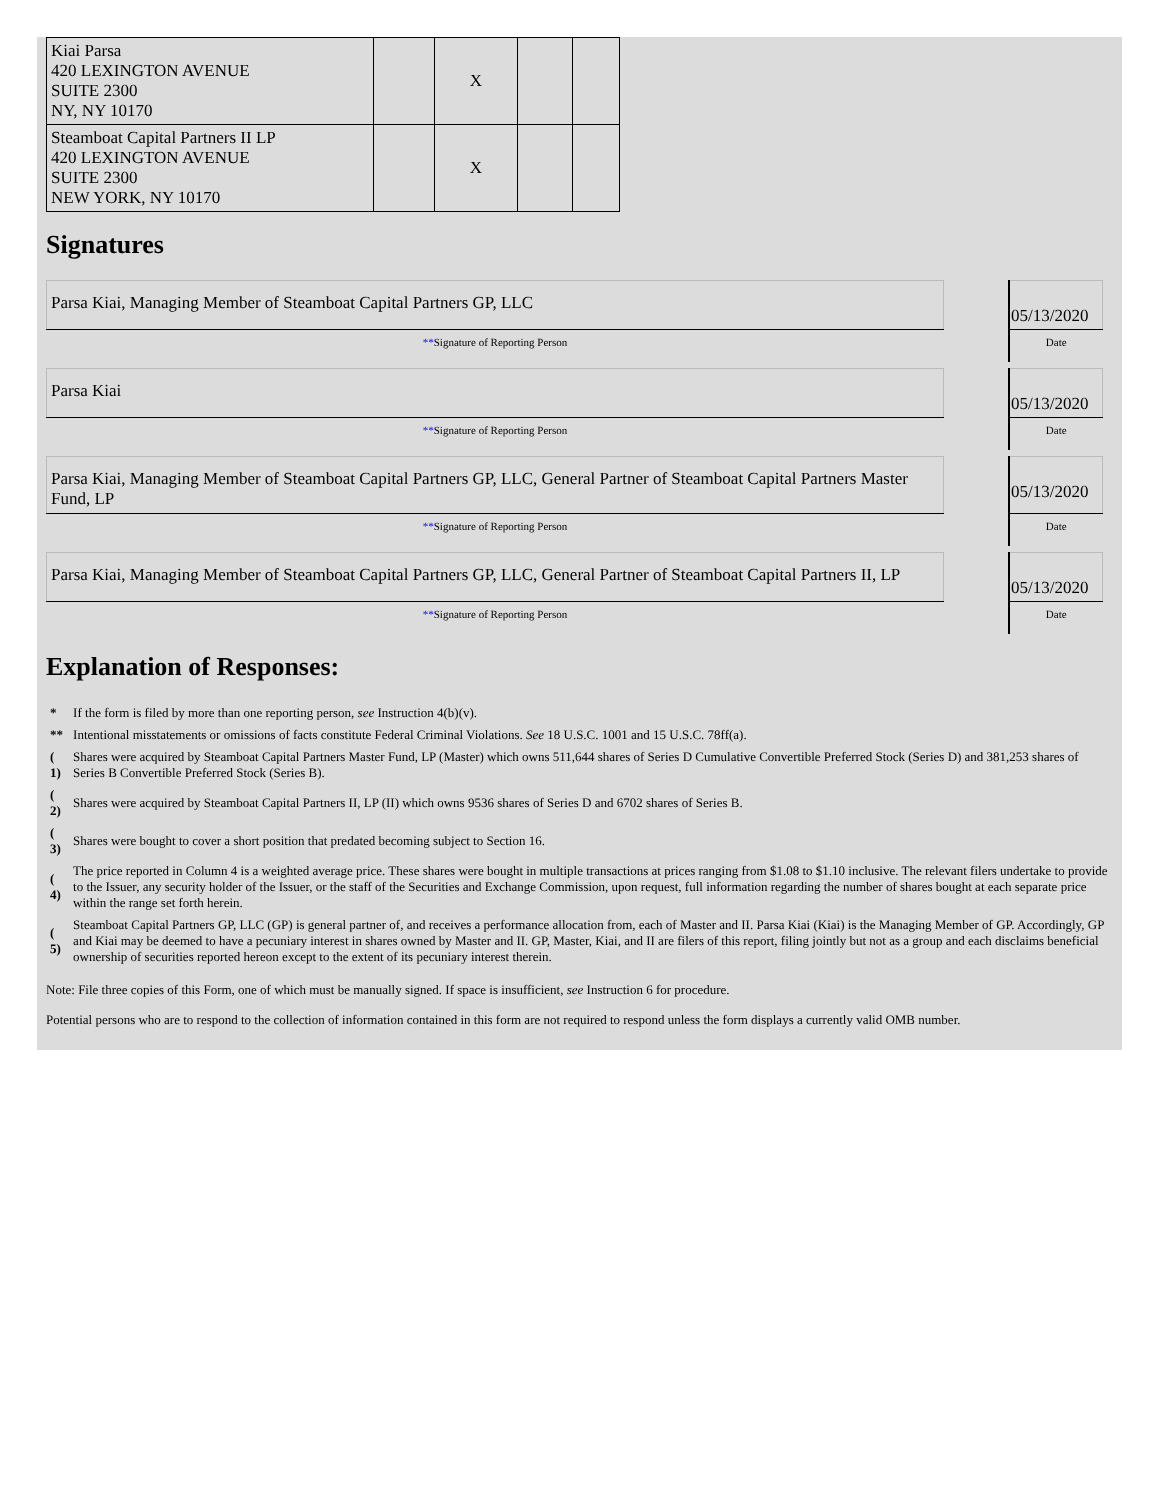| Kiai Parsa 420 LEXINGTON AVENUE SUITE 2300 NY, NY 10170 | | X | | |
| Steamboat Capital Partners II LP 420 LEXINGTON AVENUE SUITE 2300 NEW YORK, NY 10170 | | X | | |
Signatures
| Parsa Kiai, Managing Member of Steamboat Capital Partners GP, LLC | | 05/13/2020 |
| ** Signature of Reporting Person | | Date |
| Parsa Kiai | | 05/13/2020 |
| ** Signature of Reporting Person | | Date |
| Parsa Kiai, Managing Member of Steamboat Capital Partners GP, LLC, General Partner of Steamboat Capital Partners Master Fund, LP | | 05/13/2020 |
| ** Signature of Reporting Person | | Date |
| Parsa Kiai, Managing Member of Steamboat Capital Partners GP, LLC, General Partner of Steamboat Capital Partners II, LP | | 05/13/2020 |
| ** Signature of Reporting Person | | Date |
Explanation of Responses:
| * | If the form is filed by more than one reporting person, see Instruction 4(b)(v). |
| ** | Intentional misstatements or omissions of facts constitute Federal Criminal Violations. See 18 U.S.C. 1001 and 15 U.S.C. 78ff(a). |
| ( 1) | Shares were acquired by Steamboat Capital Partners Master Fund, LP (Master) which owns 511,644 shares of Series D Cumulative Convertible Preferred Stock (Series D) and 381,253 shares of Series B Convertible Preferred Stock (Series B). |
| ( 2) | Shares were acquired by Steamboat Capital Partners II, LP (II) which owns 9536 shares of Series D and 6702 shares of Series B. |
| ( 3) | Shares were bought to cover a short position that predated becoming subject to Section 16. |
| ( 4) | The price reported in Column 4 is a weighted average price. These shares were bought in multiple transactions at prices ranging from $1.08 to $1.10 inclusive. The relevant filers undertake to provide to the Issuer, any security holder of the Issuer, or the staff of the Securities and Exchange Commission, upon request, full information regarding the number of shares bought at each separate price within the range set forth herein. |
| ( 5) | Steamboat Capital Partners GP, LLC (GP) is general partner of, and receives a performance allocation from, each of Master and II. Parsa Kiai (Kiai) is the Managing Member of GP. Accordingly, GP and Kiai may be deemed to have a pecuniary interest in shares owned by Master and II. GP, Master, Kiai, and II are filers of this report, filing jointly but not as a group and each disclaims beneficial ownership of securities reported hereon except to the extent of its pecuniary interest therein. |
Note: File three copies of this Form, one of which must be manually signed. If space is insufficient, see Instruction 6 for procedure.
Potential persons who are to respond to the collection of information contained in this form are not required to respond unless the form displays a currently valid OMB number.